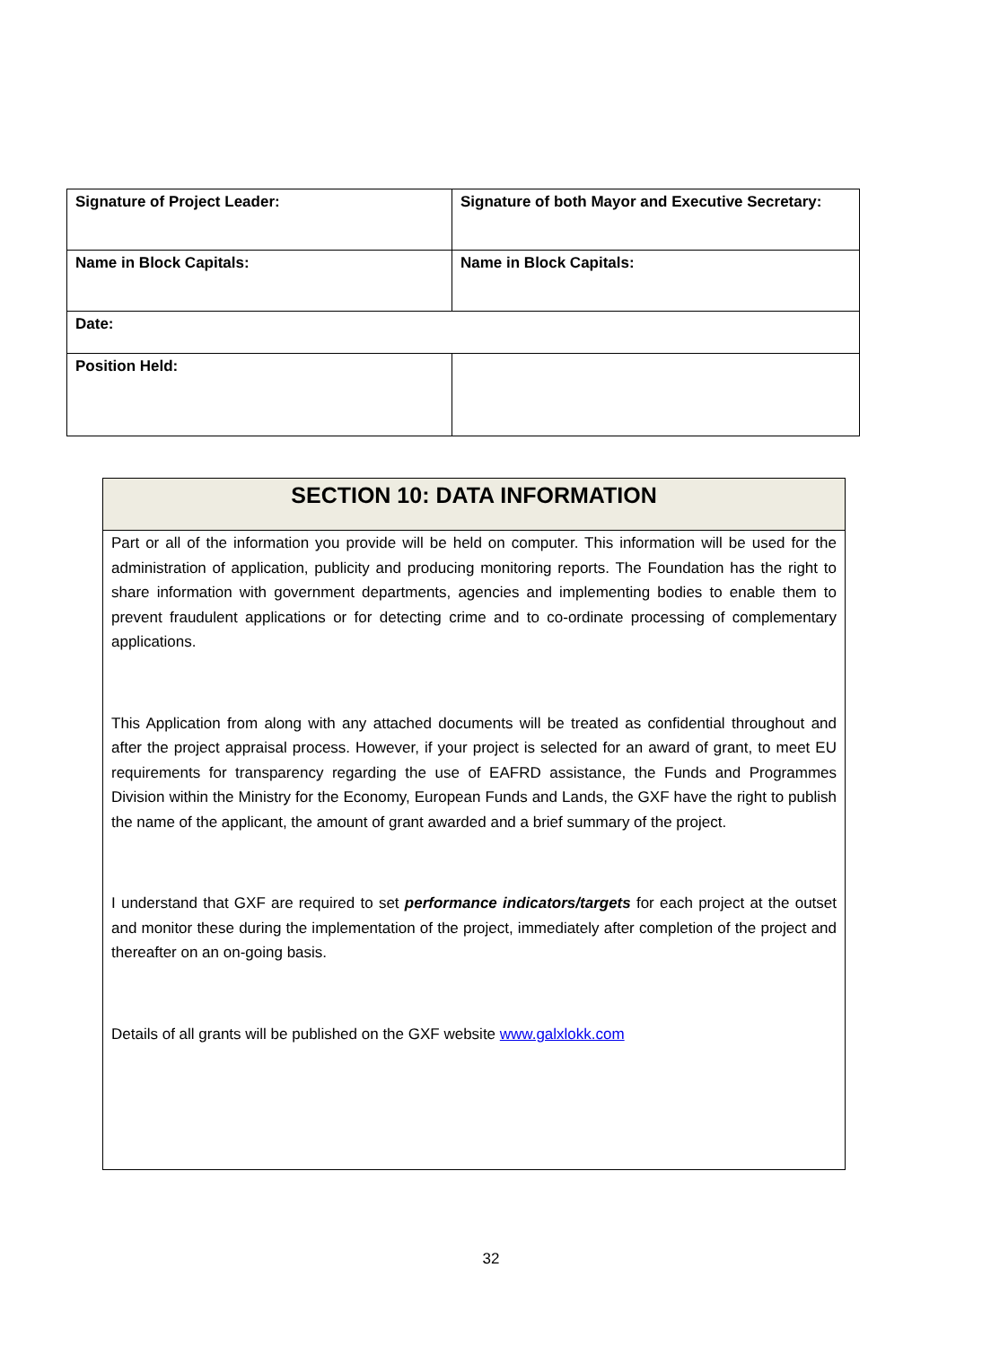| Signature of Project Leader: | Signature of both Mayor and Executive Secretary: |
| Name in Block Capitals: | Name in Block Capitals: |
| Date: | |
| Position Held: | |
SECTION 10: DATA INFORMATION
Part or all of the information you provide will be held on computer. This information will be used for the administration of application, publicity and producing monitoring reports. The Foundation has the right to share information with government departments, agencies and implementing bodies to enable them to prevent fraudulent applications or for detecting crime and to co-ordinate processing of complementary applications.
This Application from along with any attached documents will be treated as confidential throughout and after the project appraisal process. However, if your project is selected for an award of grant, to meet EU requirements for transparency regarding the use of EAFRD assistance, the Funds and Programmes Division within the Ministry for the Economy, European Funds and Lands, the GXF have the right to publish the name of the applicant, the amount of grant awarded and a brief summary of the project.
I understand that GXF are required to set performance indicators/targets for each project at the outset and monitor these during the implementation of the project, immediately after completion of the project and thereafter on an on-going basis.
Details of all grants will be published on the GXF website www.galxlokk.com
32